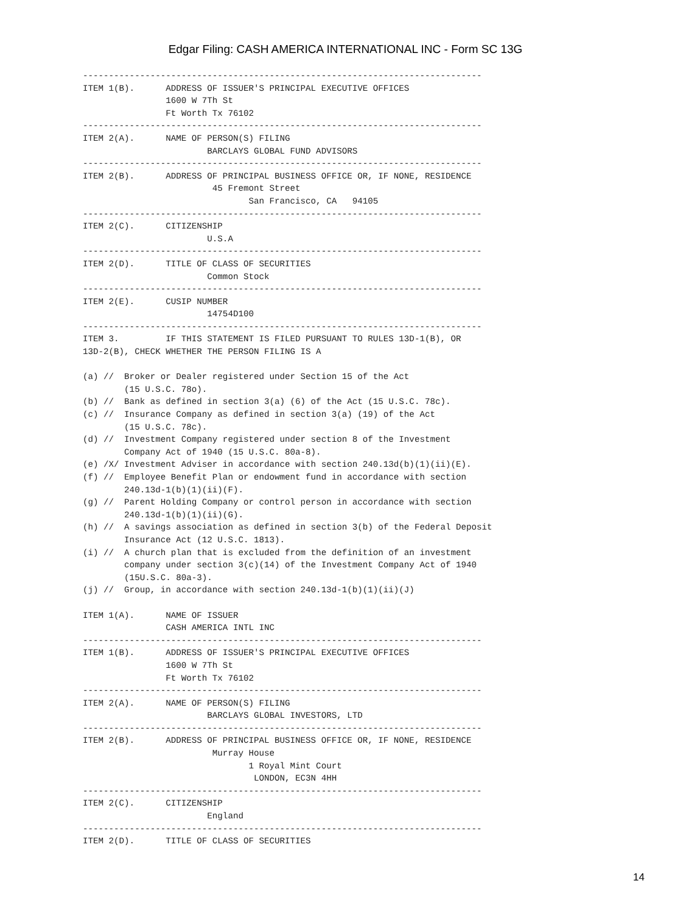Edgar Filing: CASH AMERICA INTERNATIONAL INC - Form SC 13G
-----------------------------------------------------------------------------
ITEM 1(B).      ADDRESS OF ISSUER'S PRINCIPAL EXECUTIVE OFFICES
                1600 W 7Th St
                Ft Worth Tx 76102
-----------------------------------------------------------------------------
ITEM 2(A).      NAME OF PERSON(S) FILING
                        BARCLAYS GLOBAL FUND ADVISORS
-----------------------------------------------------------------------------
ITEM 2(B).      ADDRESS OF PRINCIPAL BUSINESS OFFICE OR, IF NONE, RESIDENCE
                         45 Fremont Street
                                San Francisco, CA   94105
-----------------------------------------------------------------------------
ITEM 2(C).      CITIZENSHIP
                        U.S.A
-----------------------------------------------------------------------------
ITEM 2(D).      TITLE OF CLASS OF SECURITIES
                        Common Stock
-----------------------------------------------------------------------------
ITEM 2(E).      CUSIP NUMBER
                        14754D100
-----------------------------------------------------------------------------
ITEM 3.         IF THIS STATEMENT IS FILED PURSUANT TO RULES 13D-1(B), OR
13D-2(B), CHECK WHETHER THE PERSON FILING IS A

(a) //  Broker or Dealer registered under Section 15 of the Act
        (15 U.S.C. 78o).
(b) //  Bank as defined in section 3(a) (6) of the Act (15 U.S.C. 78c).
(c) //  Insurance Company as defined in section 3(a) (19) of the Act
        (15 U.S.C. 78c).
(d) //  Investment Company registered under section 8 of the Investment
        Company Act of 1940 (15 U.S.C. 80a-8).
(e) /X/ Investment Adviser in accordance with section 240.13d(b)(1)(ii)(E).
(f) //  Employee Benefit Plan or endowment fund in accordance with section
        240.13d-1(b)(1)(ii)(F).
(g) //  Parent Holding Company or control person in accordance with section
        240.13d-1(b)(1)(ii)(G).
(h) //  A savings association as defined in section 3(b) of the Federal Deposit
        Insurance Act (12 U.S.C. 1813).
(i) //  A church plan that is excluded from the definition of an investment
        company under section 3(c)(14) of the Investment Company Act of 1940
        (15U.S.C. 80a-3).
(j) //  Group, in accordance with section 240.13d-1(b)(1)(ii)(J)

ITEM 1(A).      NAME OF ISSUER
                CASH AMERICA INTL INC
-----------------------------------------------------------------------------
ITEM 1(B).      ADDRESS OF ISSUER'S PRINCIPAL EXECUTIVE OFFICES
                1600 W 7Th St
                Ft Worth Tx 76102
-----------------------------------------------------------------------------
ITEM 2(A).      NAME OF PERSON(S) FILING
                        BARCLAYS GLOBAL INVESTORS, LTD
-----------------------------------------------------------------------------
ITEM 2(B).      ADDRESS OF PRINCIPAL BUSINESS OFFICE OR, IF NONE, RESIDENCE
                         Murray House
                                1 Royal Mint Court
                                 LONDON, EC3N 4HH
-----------------------------------------------------------------------------
ITEM 2(C).      CITIZENSHIP
                        England
-----------------------------------------------------------------------------
ITEM 2(D).      TITLE OF CLASS OF SECURITIES
14